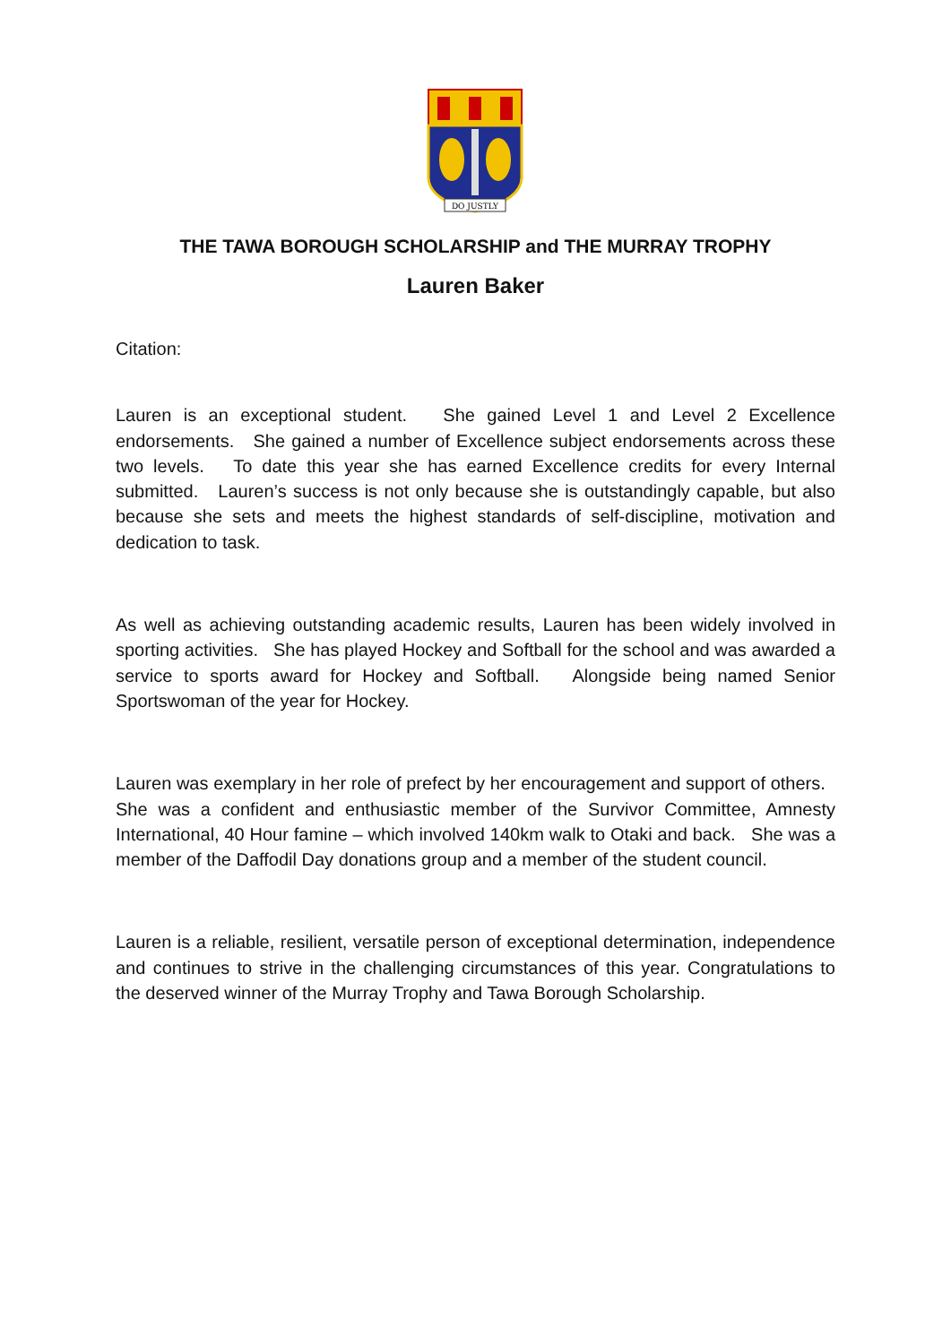DO JUSTLY
THE TAWA BOROUGH SCHOLARSHIP and THE MURRAY TROPHY
Lauren Baker
Citation:
Lauren is an exceptional student. She gained Level 1 and Level 2 Excellence endorsements. She gained a number of Excellence subject endorsements across these two levels. To date this year she has earned Excellence credits for every Internal submitted. Lauren’s success is not only because she is outstandingly capable, but also because she sets and meets the highest standards of self-discipline, motivation and dedication to task.
As well as achieving outstanding academic results, Lauren has been widely involved in sporting activities. She has played Hockey and Softball for the school and was awarded a service to sports award for Hockey and Softball. Alongside being named Senior Sportswoman of the year for Hockey.
Lauren was exemplary in her role of prefect by her encouragement and support of others. She was a confident and enthusiastic member of the Survivor Committee, Amnesty International, 40 Hour famine – which involved 140km walk to Otaki and back. She was a member of the Daffodil Day donations group and a member of the student council.
Lauren is a reliable, resilient, versatile person of exceptional determination, independence and continues to strive in the challenging circumstances of this year. Congratulations to the deserved winner of the Murray Trophy and Tawa Borough Scholarship.